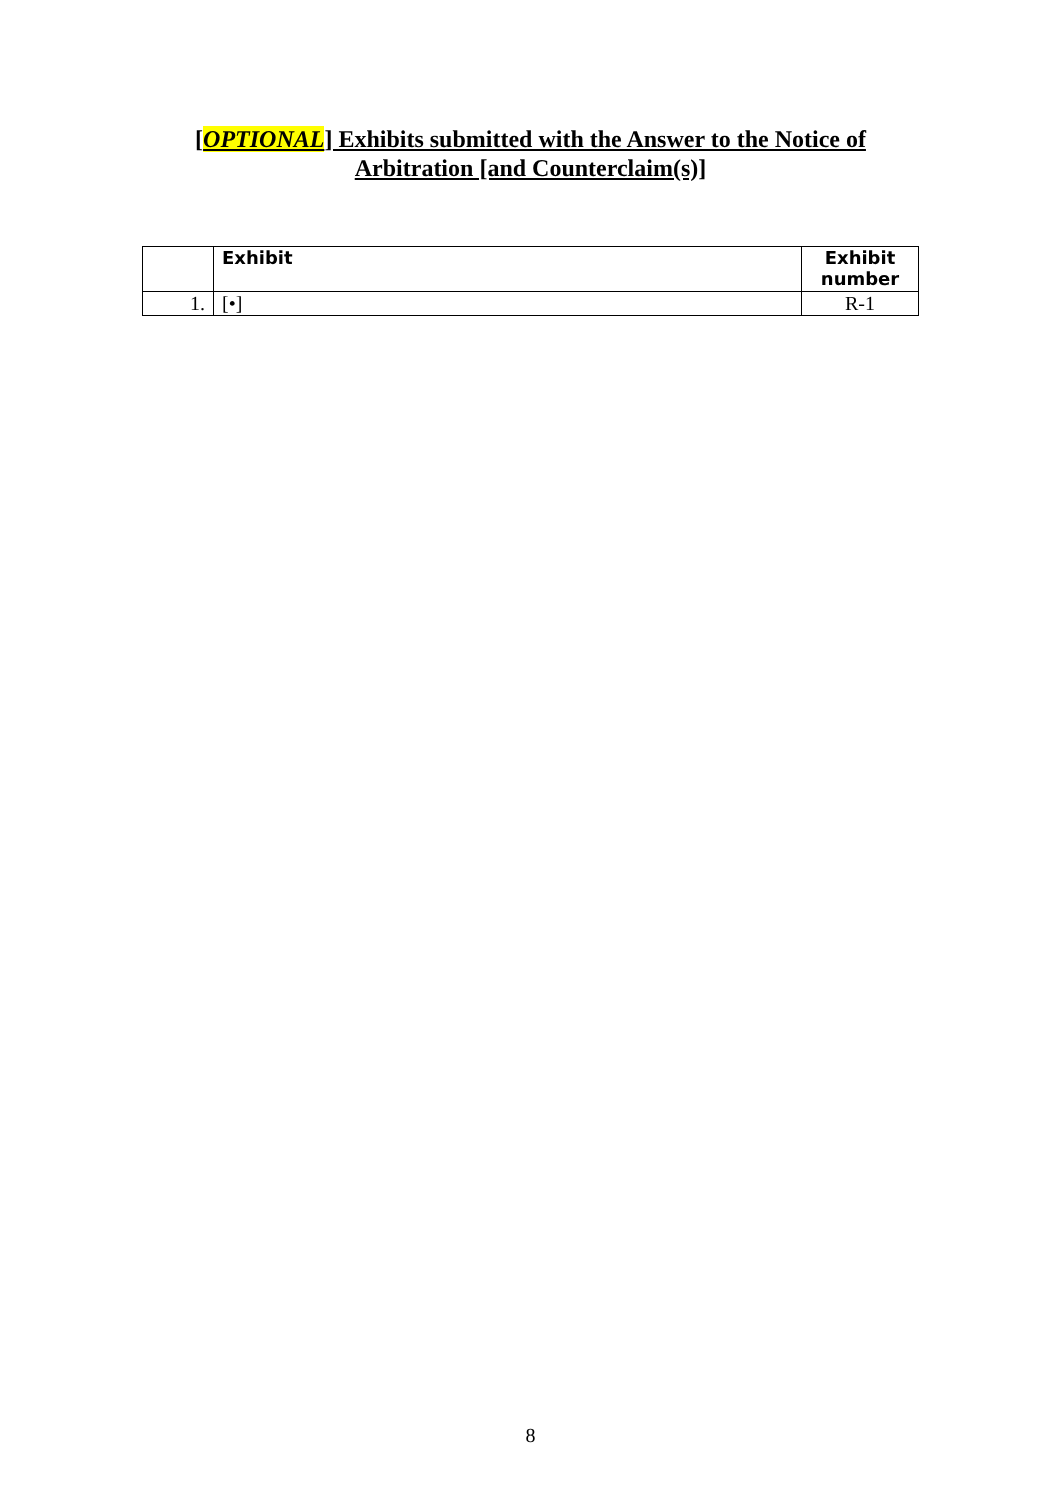[OPTIONAL] Exhibits submitted with the Answer to the Notice of
Arbitration [and Counterclaim(s)]
| | Exhibit | Exhibit number |
| --- | --- | --- |
| 1. | [•] | R-1 |
8